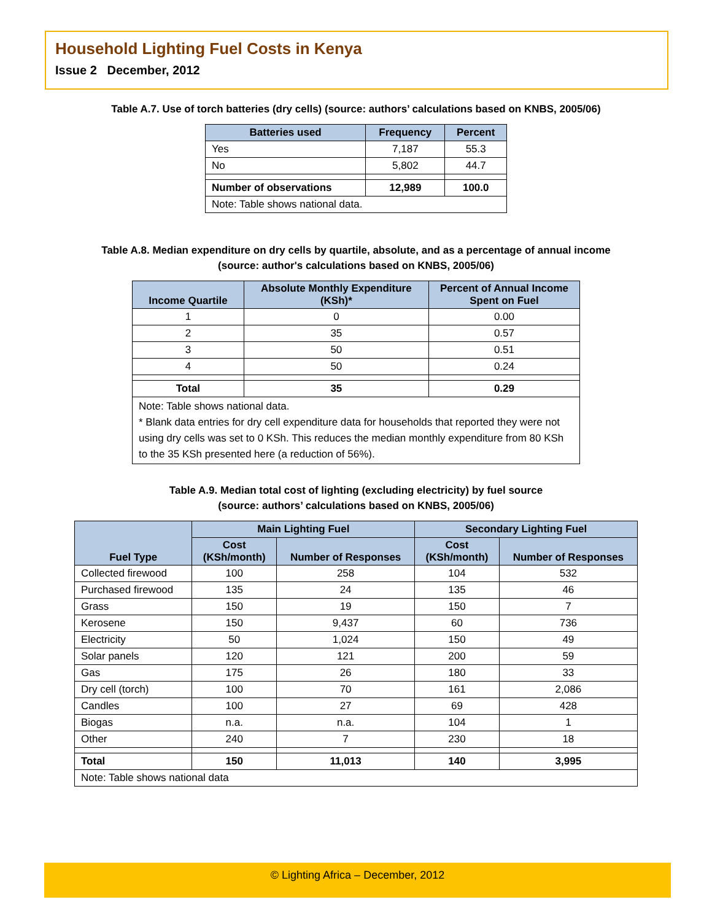Household Lighting Fuel Costs in Kenya
Issue 2 December, 2012
Table A.7. Use of torch batteries (dry cells) (source: authors’ calculations based on KNBS, 2005/06)
| Batteries used | Frequency | Percent |
| --- | --- | --- |
| Yes | 7,187 | 55.3 |
| No | 5,802 | 44.7 |
| Number of observations | 12,989 | 100.0 |
| Note: Table shows national data. | | |
Table A.8. Median expenditure on dry cells by quartile, absolute, and as a percentage of annual income
(source: author's calculations based on KNBS, 2005/06)
| Income Quartile | Absolute Monthly Expenditure (KSh)* | Percent of Annual Income Spent on Fuel |
| --- | --- | --- |
| 1 | 0 | 0.00 |
| 2 | 35 | 0.57 |
| 3 | 50 | 0.51 |
| 4 | 50 | 0.24 |
| Total | 35 | 0.29 |
| Note: Table shows national data. * Blank data entries for dry cell expenditure data for households that reported they were not using dry cells was set to 0 KSh. This reduces the median monthly expenditure from 80 KSh to the 35 KSh presented here (a reduction of 56%). | | |
Table A.9. Median total cost of lighting (excluding electricity) by fuel source
(source: authors’ calculations based on KNBS, 2005/06)
| Fuel Type | Main Lighting Fuel | | Secondary Lighting Fuel | |
| --- | --- | --- | --- | --- |
| | Cost (KSh/month) | Number of Responses | Cost (KSh/month) | Number of Responses |
| Collected firewood | 100 | 258 | 104 | 532 |
| Purchased firewood | 135 | 24 | 135 | 46 |
| Grass | 150 | 19 | 150 | 7 |
| Kerosene | 150 | 9,437 | 60 | 736 |
| Electricity | 50 | 1,024 | 150 | 49 |
| Solar panels | 120 | 121 | 200 | 59 |
| Gas | 175 | 26 | 180 | 33 |
| Dry cell (torch) | 100 | 70 | 161 | 2,086 |
| Candles | 100 | 27 | 69 | 428 |
| Biogas | n.a. | n.a. | 104 | 1 |
| Other | 240 | 7 | 230 | 18 |
| Total | 150 | 11,013 | 140 | 3,995 |
| Note: Table shows national data | | | | |
© Lighting Africa – December, 2012